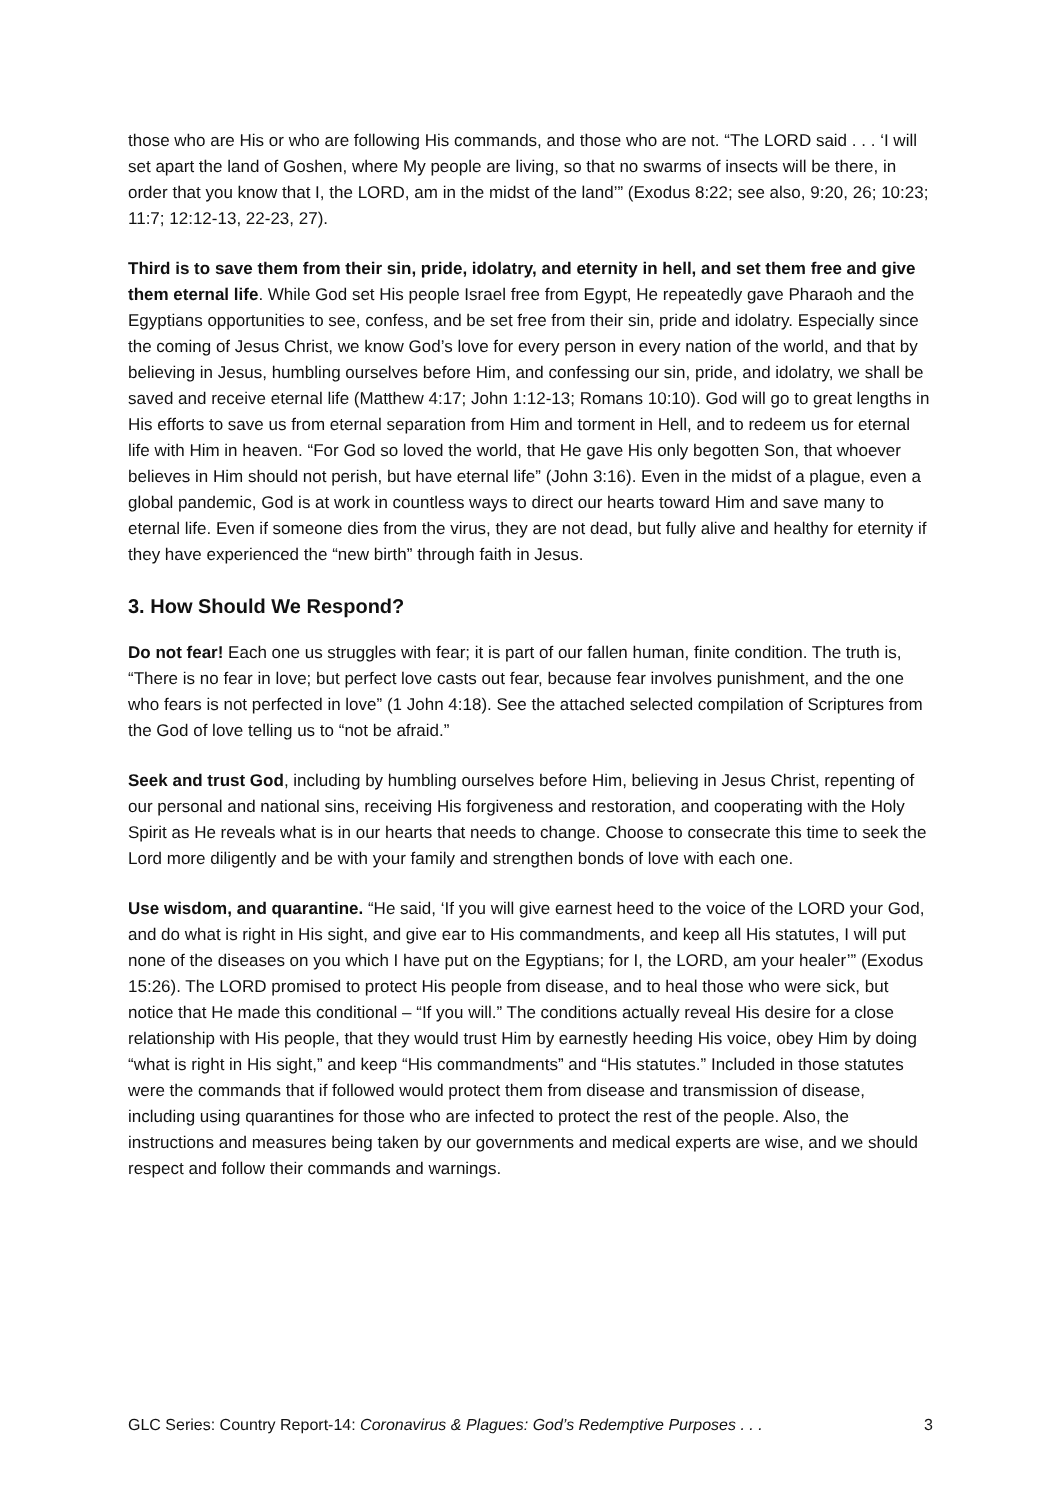those who are His or who are following His commands, and those who are not. “The LORD said . . . ‘I will set apart the land of Goshen, where My people are living, so that no swarms of insects will be there, in order that you know that I, the LORD, am in the midst of the land’” (Exodus 8:22; see also, 9:20, 26; 10:23; 11:7; 12:12-13, 22-23, 27).
Third is to save them from their sin, pride, idolatry, and eternity in hell, and set them free and give them eternal life. While God set His people Israel free from Egypt, He repeatedly gave Pharaoh and the Egyptians opportunities to see, confess, and be set free from their sin, pride and idolatry. Especially since the coming of Jesus Christ, we know God’s love for every person in every nation of the world, and that by believing in Jesus, humbling ourselves before Him, and confessing our sin, pride, and idolatry, we shall be saved and receive eternal life (Matthew 4:17; John 1:12-13; Romans 10:10). God will go to great lengths in His efforts to save us from eternal separation from Him and torment in Hell, and to redeem us for eternal life with Him in heaven. “For God so loved the world, that He gave His only begotten Son, that whoever believes in Him should not perish, but have eternal life” (John 3:16). Even in the midst of a plague, even a global pandemic, God is at work in countless ways to direct our hearts toward Him and save many to eternal life. Even if someone dies from the virus, they are not dead, but fully alive and healthy for eternity if they have experienced the “new birth” through faith in Jesus.
3. How Should We Respond?
Do not fear! Each one us struggles with fear; it is part of our fallen human, finite condition. The truth is, “There is no fear in love; but perfect love casts out fear, because fear involves punishment, and the one who fears is not perfected in love” (1 John 4:18). See the attached selected compilation of Scriptures from the God of love telling us to “not be afraid.”
Seek and trust God, including by humbling ourselves before Him, believing in Jesus Christ, repenting of our personal and national sins, receiving His forgiveness and restoration, and cooperating with the Holy Spirit as He reveals what is in our hearts that needs to change. Choose to consecrate this time to seek the Lord more diligently and be with your family and strengthen bonds of love with each one.
Use wisdom, and quarantine. “He said, ‘If you will give earnest heed to the voice of the LORD your God, and do what is right in His sight, and give ear to His commandments, and keep all His statutes, I will put none of the diseases on you which I have put on the Egyptians; for I, the LORD, am your healer’” (Exodus 15:26). The LORD promised to protect His people from disease, and to heal those who were sick, but notice that He made this conditional – “If you will.” The conditions actually reveal His desire for a close relationship with His people, that they would trust Him by earnestly heeding His voice, obey Him by doing “what is right in His sight,” and keep “His commandments” and “His statutes.” Included in those statutes were the commands that if followed would protect them from disease and transmission of disease, including using quarantines for those who are infected to protect the rest of the people. Also, the instructions and measures being taken by our governments and medical experts are wise, and we should respect and follow their commands and warnings.
GLC Series: Country Report-14: Coronavirus & Plagues: God’s Redemptive Purposes . . . 3